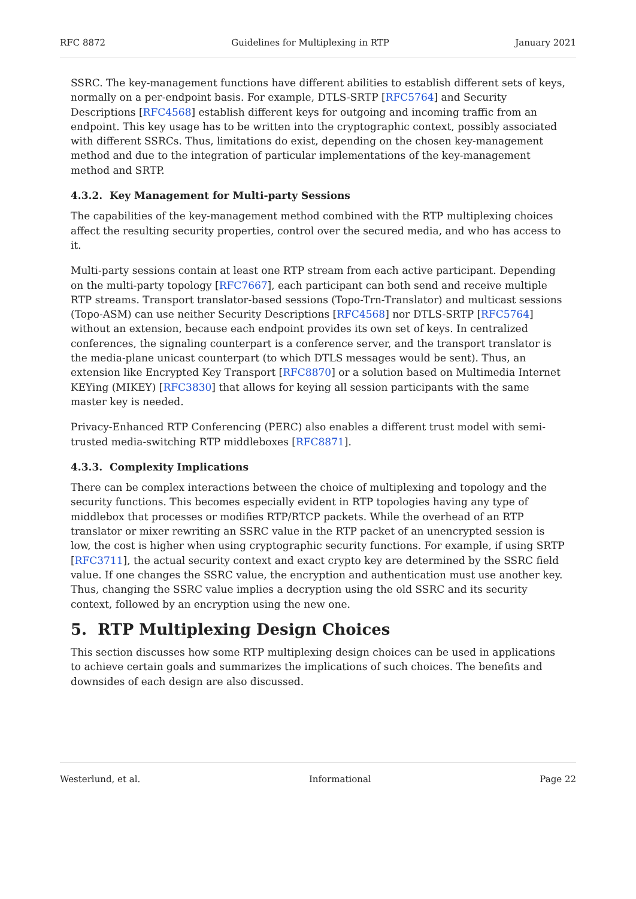RFC 8872 Guidelines for Multiplexing in RTP January 2021
SSRC. The key-management functions have different abilities to establish different sets of keys, normally on a per-endpoint basis. For example, DTLS-SRTP [RFC5764] and Security Descriptions [RFC4568] establish different keys for outgoing and incoming traffic from an endpoint. This key usage has to be written into the cryptographic context, possibly associated with different SSRCs. Thus, limitations do exist, depending on the chosen key-management method and due to the integration of particular implementations of the key-management method and SRTP.
4.3.2. Key Management for Multi-party Sessions
The capabilities of the key-management method combined with the RTP multiplexing choices affect the resulting security properties, control over the secured media, and who has access to it.
Multi-party sessions contain at least one RTP stream from each active participant. Depending on the multi-party topology [RFC7667], each participant can both send and receive multiple RTP streams. Transport translator-based sessions (Topo-Trn-Translator) and multicast sessions (Topo-ASM) can use neither Security Descriptions [RFC4568] nor DTLS-SRTP [RFC5764] without an extension, because each endpoint provides its own set of keys. In centralized conferences, the signaling counterpart is a conference server, and the transport translator is the media-plane unicast counterpart (to which DTLS messages would be sent). Thus, an extension like Encrypted Key Transport [RFC8870] or a solution based on Multimedia Internet KEYing (MIKEY) [RFC3830] that allows for keying all session participants with the same master key is needed.
Privacy-Enhanced RTP Conferencing (PERC) also enables a different trust model with semi-trusted media-switching RTP middleboxes [RFC8871].
4.3.3. Complexity Implications
There can be complex interactions between the choice of multiplexing and topology and the security functions. This becomes especially evident in RTP topologies having any type of middlebox that processes or modifies RTP/RTCP packets. While the overhead of an RTP translator or mixer rewriting an SSRC value in the RTP packet of an unencrypted session is low, the cost is higher when using cryptographic security functions. For example, if using SRTP [RFC3711], the actual security context and exact crypto key are determined by the SSRC field value. If one changes the SSRC value, the encryption and authentication must use another key. Thus, changing the SSRC value implies a decryption using the old SSRC and its security context, followed by an encryption using the new one.
5. RTP Multiplexing Design Choices
This section discusses how some RTP multiplexing design choices can be used in applications to achieve certain goals and summarizes the implications of such choices. The benefits and downsides of each design are also discussed.
Westerlund, et al. Informational Page 22